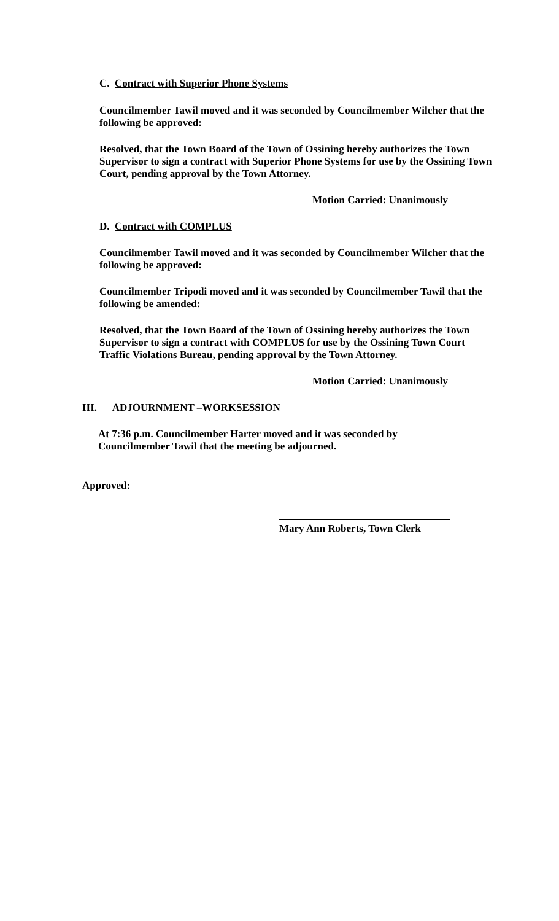C. Contract with Superior Phone Systems
Councilmember Tawil moved and it was seconded by Councilmember Wilcher that the following be approved:
Resolved, that the Town Board of the Town of Ossining hereby authorizes the Town Supervisor to sign a contract with Superior Phone Systems for use by the Ossining Town Court, pending approval by the Town Attorney.
Motion Carried: Unanimously
D. Contract with COMPLUS
Councilmember Tawil moved and it was seconded by Councilmember Wilcher that the following be approved:
Councilmember Tripodi moved and it was seconded by Councilmember Tawil that the following be amended:
Resolved, that the Town Board of the Town of Ossining hereby authorizes the Town Supervisor to sign a contract with COMPLUS for use by the Ossining Town Court Traffic Violations Bureau, pending approval by the Town Attorney.
Motion Carried: Unanimously
III. ADJOURNMENT –WORKSESSION
At 7:36 p.m. Councilmember Harter moved and it was seconded by Councilmember Tawil that the meeting be adjourned.
Approved:
Mary Ann Roberts, Town Clerk